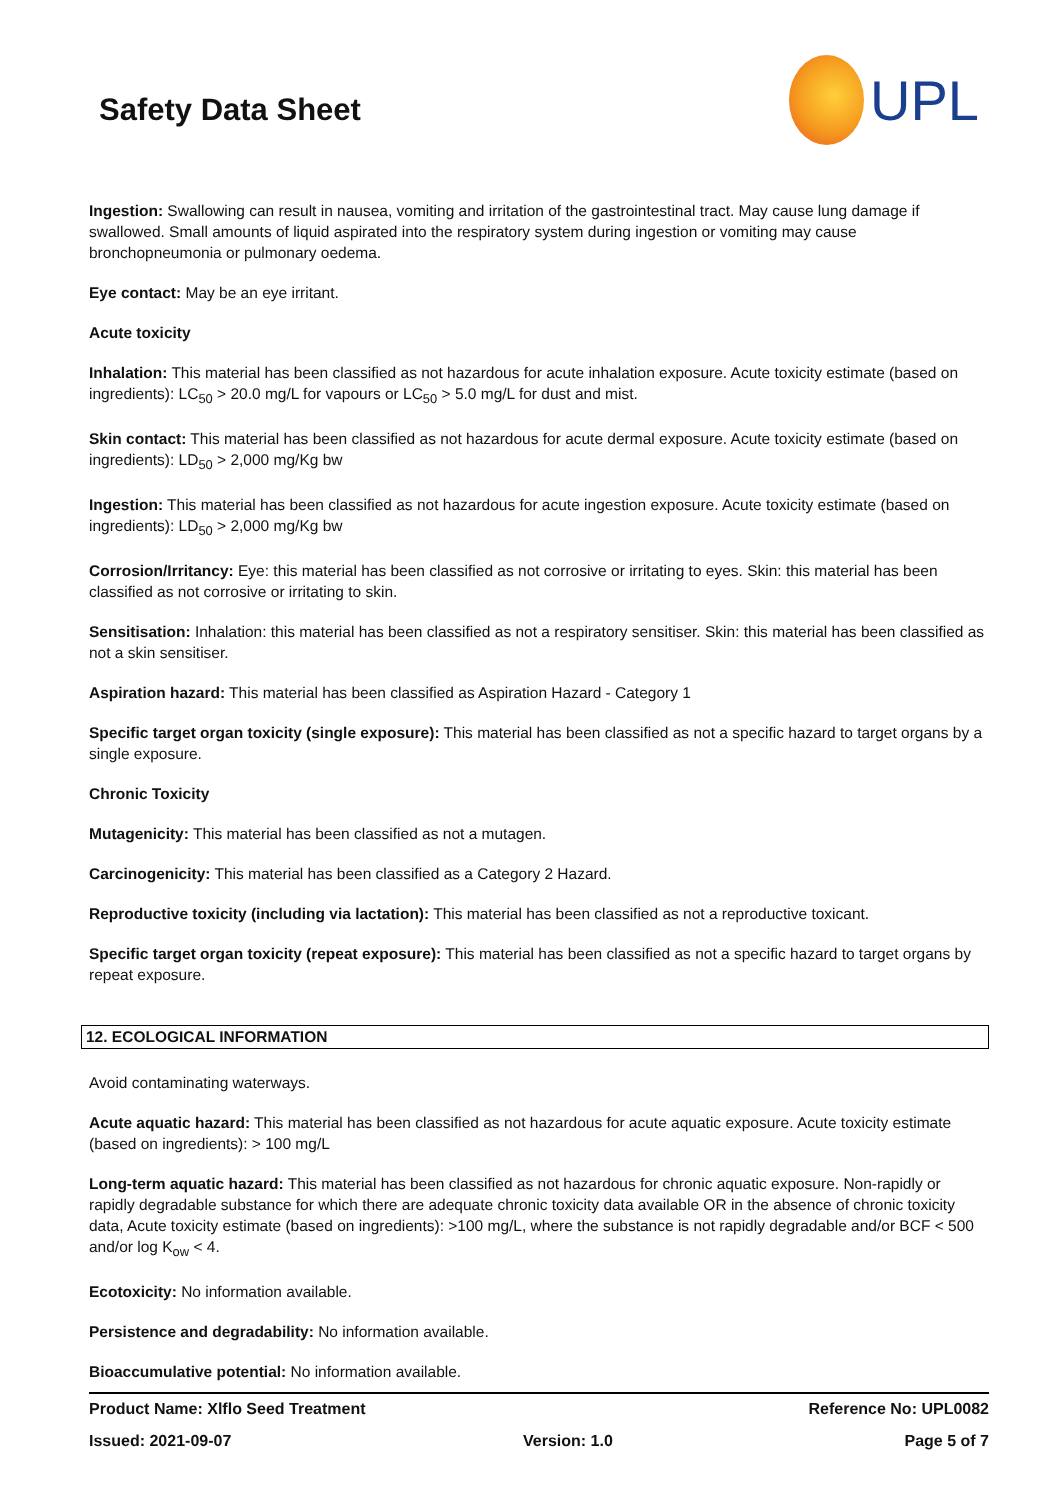Safety Data Sheet
UPL
Ingestion: Swallowing can result in nausea, vomiting and irritation of the gastrointestinal tract. May cause lung damage if swallowed. Small amounts of liquid aspirated into the respiratory system during ingestion or vomiting may cause bronchopneumonia or pulmonary oedema.
Eye contact: May be an eye irritant.
Acute toxicity
Inhalation: This material has been classified as not hazardous for acute inhalation exposure. Acute toxicity estimate (based on ingredients): LC<sub>50</sub> > 20.0 mg/L for vapours or LC<sub>50</sub> > 5.0 mg/L for dust and mist.
Skin contact: This material has been classified as not hazardous for acute dermal exposure. Acute toxicity estimate (based on ingredients): LD<sub>50</sub> > 2,000 mg/Kg bw
Ingestion: This material has been classified as not hazardous for acute ingestion exposure. Acute toxicity estimate (based on ingredients): LD<sub>50</sub> > 2,000 mg/Kg bw
Corrosion/Irritancy: Eye: this material has been classified as not corrosive or irritating to eyes. Skin: this material has been classified as not corrosive or irritating to skin.
Sensitisation: Inhalation: this material has been classified as not a respiratory sensitiser. Skin: this material has been classified as not a skin sensitiser.
Aspiration hazard: This material has been classified as Aspiration Hazard - Category 1
Specific target organ toxicity (single exposure): This material has been classified as not a specific hazard to target organs by a single exposure.
Chronic Toxicity
Mutagenicity: This material has been classified as not a mutagen.
Carcinogenicity: This material has been classified as a Category 2 Hazard.
Reproductive toxicity (including via lactation): This material has been classified as not a reproductive toxicant.
Specific target organ toxicity (repeat exposure): This material has been classified as not a specific hazard to target organs by repeat exposure.
12. ECOLOGICAL INFORMATION
Avoid contaminating waterways.
Acute aquatic hazard: This material has been classified as not hazardous for acute aquatic exposure. Acute toxicity estimate (based on ingredients): > 100 mg/L
Long-term aquatic hazard: This material has been classified as not hazardous for chronic aquatic exposure. Non-rapidly or rapidly degradable substance for which there are adequate chronic toxicity data available OR in the absence of chronic toxicity data, Acute toxicity estimate (based on ingredients): >100 mg/L, where the substance is not rapidly degradable and/or BCF < 500 and/or log K<sub>ow</sub> < 4.
Ecotoxicity: No information available.
Persistence and degradability: No information available.
Bioaccumulative potential: No information available.
Product Name: Xlflo Seed Treatment Reference No: UPL0082
Issued: 2021-09-07 Version: 1.0 Page 5 of 7